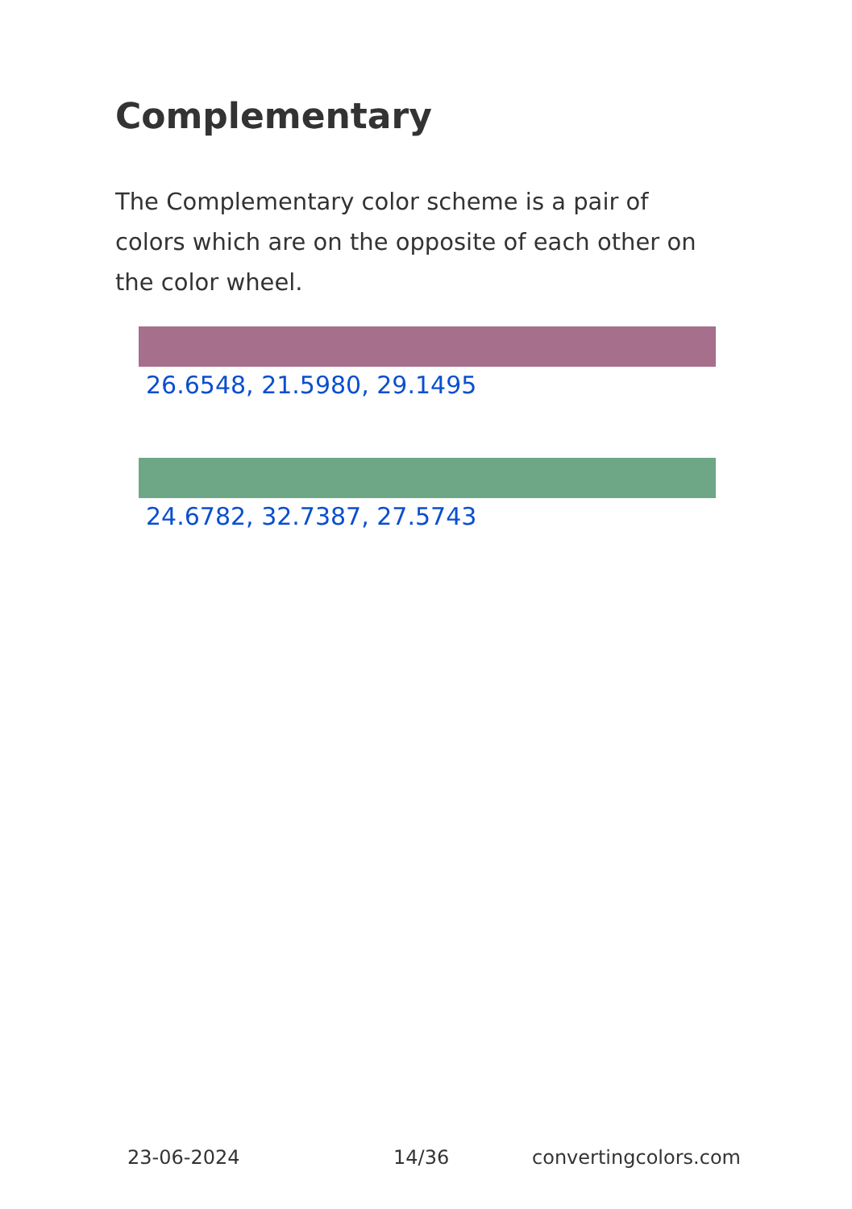Complementary
The Complementary color scheme is a pair of colors which are on the opposite of each other on the color wheel.
26.6548, 21.5980, 29.1495
24.6782, 32.7387, 27.5743
23-06-2024 14/36 convertingcolors.com